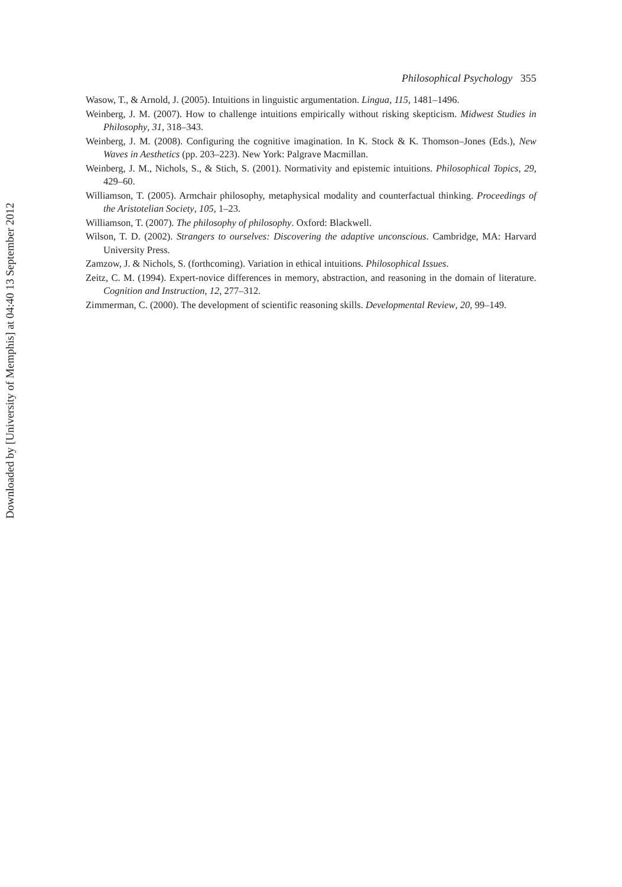Downloaded by [University of Memphis] at 04:40 13 September 2012
Philosophical Psychology 355
Wasow, T., & Arnold, J. (2005). Intuitions in linguistic argumentation. Lingua, 115, 1481–1496.
Weinberg, J. M. (2007). How to challenge intuitions empirically without risking skepticism. Midwest Studies in Philosophy, 31, 318–343.
Weinberg, J. M. (2008). Configuring the cognitive imagination. In K. Stock & K. Thomson–Jones (Eds.), New Waves in Aesthetics (pp. 203–223). New York: Palgrave Macmillan.
Weinberg, J. M., Nichols, S., & Stich, S. (2001). Normativity and epistemic intuitions. Philosophical Topics, 29, 429–60.
Williamson, T. (2005). Armchair philosophy, metaphysical modality and counterfactual thinking. Proceedings of the Aristotelian Society, 105, 1–23.
Williamson, T. (2007). The philosophy of philosophy. Oxford: Blackwell.
Wilson, T. D. (2002). Strangers to ourselves: Discovering the adaptive unconscious. Cambridge, MA: Harvard University Press.
Zamzow, J. & Nichols, S. (forthcoming). Variation in ethical intuitions. Philosophical Issues.
Zeitz, C. M. (1994). Expert-novice differences in memory, abstraction, and reasoning in the domain of literature. Cognition and Instruction, 12, 277–312.
Zimmerman, C. (2000). The development of scientific reasoning skills. Developmental Review, 20, 99–149.